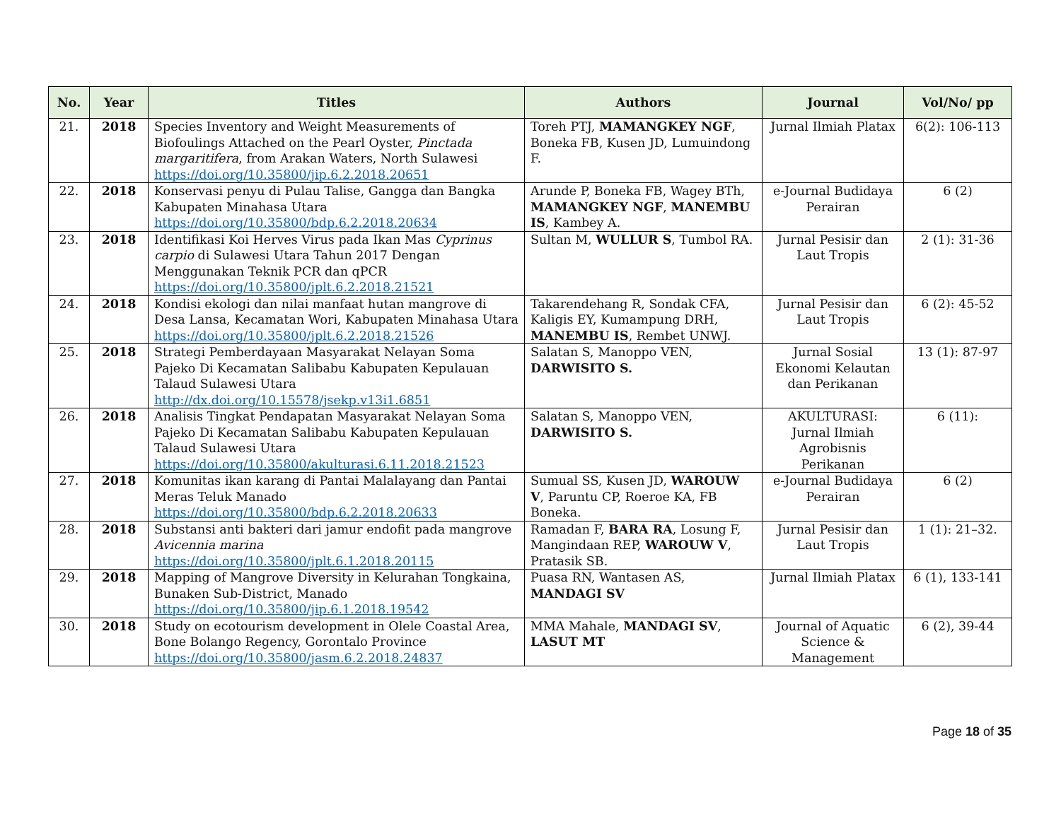| No. | Year | Titles | Authors | Journal | Vol/No/ pp |
| --- | --- | --- | --- | --- | --- |
| 21. | 2018 | Species Inventory and Weight Measurements of Biofoulings Attached on the Pearl Oyster, Pinctada margaritifera , from Arakan Waters, North Sulawesi https://doi.org/10.35800/jip.6.2.2018.20651 | Toreh PTJ, MAMANGKEY NGF , Boneka FB, Kusen JD, Lumuindong F. | Jurnal Ilmiah Platax | 6(2): 106-113 |
| 22. | 2018 | Konservasi penyu di Pulau Talise, Gangga dan Bangka Kabupaten Minahasa Utara https://doi.org/10.35800/bdp.6.2.2018.20634 | Arunde P, Boneka FB, Wagey BTh, MAMANGKEY NGF , MANEMBU IS , Kambey A. | e-Journal Budidaya Perairan | 6 (2) |
| 23. | 2018 | Identifikasi Koi Herves Virus pada Ikan Mas Cyprinus carpio di Sulawesi Utara Tahun 2017 Dengan Menggunakan Teknik PCR dan qPCR https://doi.org/10.35800/jplt.6.2.2018.21521 | Sultan M, WULLUR S , Tumbol RA. | Jurnal Pesisir dan Laut Tropis | 2 (1): 31-36 |
| 24. | 2018 | Kondisi ekologi dan nilai manfaat hutan mangrove di Desa Lansa, Kecamatan Wori, Kabupaten Minahasa Utara https://doi.org/10.35800/jplt.6.2.2018.21526 | Takarendehang R, Sondak CFA, Kaligis EY, Kumampung DRH, MANEMBU IS , Rembet UNWJ. | Jurnal Pesisir dan Laut Tropis | 6 (2): 45-52 |
| 25. | 2018 | Strategi Pemberdayaan Masyarakat Nelayan Soma Pajeko Di Kecamatan Salibabu Kabupaten Kepulauan Talaud Sulawesi Utara http://dx.doi.org/10.15578/jsekp.v13i1.6851 | Salatan S, Manoppo VEN, DARWISITO S. | Jurnal Sosial Ekonomi Kelautan dan Perikanan | 13 (1): 87-97 |
| 26. | 2018 | Analisis Tingkat Pendapatan Masyarakat Nelayan Soma Pajeko Di Kecamatan Salibabu Kabupaten Kepulauan Talaud Sulawesi Utara https://doi.org/10.35800/akulturasi.6.11.2018.21523 | Salatan S, Manoppo VEN, DARWISITO S. | AKULTURASI: Jurnal Ilmiah Agrobisnis Perikanan | 6 (11): |
| 27. | 2018 | Komunitas ikan karang di Pantai Malalayang dan Pantai Meras Teluk Manado https://doi.org/10.35800/bdp.6.2.2018.20633 | Sumual SS, Kusen JD, WAROUW V , Paruntu CP, Roeroe KA, FB Boneka. | e-Journal Budidaya Perairan | 6 (2) |
| 28. | 2018 | Substansi anti bakteri dari jamur endofit pada mangrove Avicennia marina https://doi.org/10.35800/jplt.6.1.2018.20115 | Ramadan F, BARA RA , Losung F, Mangindaan REP, WAROUW V , Pratasik SB. | Jurnal Pesisir dan Laut Tropis | 1 (1): 21–32. |
| 29. | 2018 | Mapping of Mangrove Diversity in Kelurahan Tongkaina, Bunaken Sub-District, Manado https://doi.org/10.35800/jip.6.1.2018.19542 | Puasa RN, Wantasen AS, MANDAGI SV | Jurnal Ilmiah Platax | 6 (1), 133-141 |
| 30. | 2018 | Study on ecotourism development in Olele Coastal Area, Bone Bolango Regency, Gorontalo Province https://doi.org/10.35800/jasm.6.2.2018.24837 | MMA Mahale, MANDAGI SV , LASUT MT | Journal of Aquatic Science & Management | 6 (2), 39-44 |
Page 18 of 35